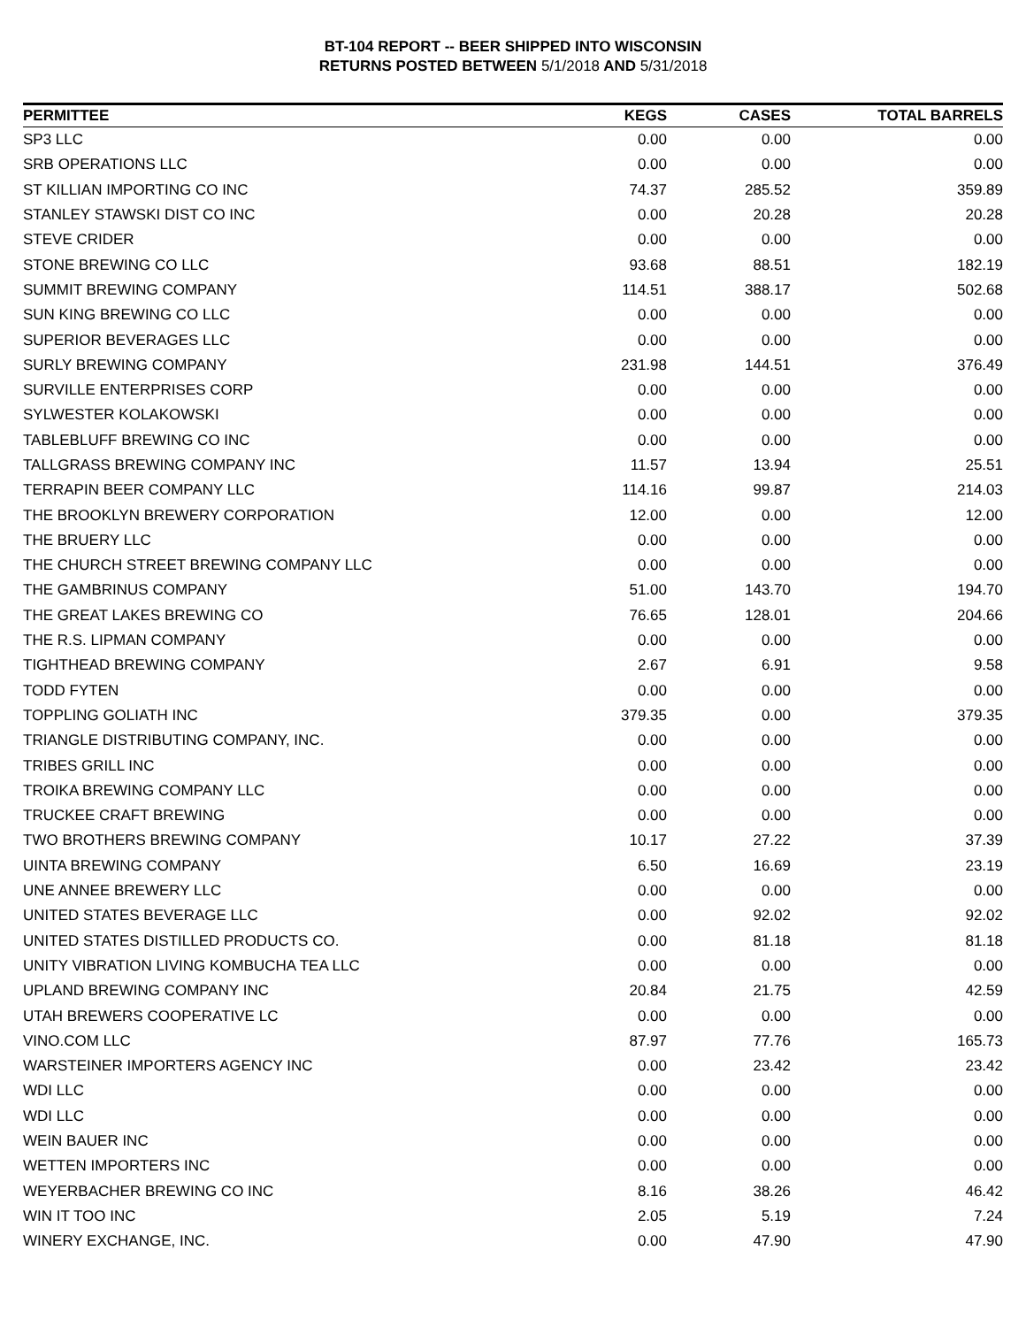BT-104 REPORT -- BEER SHIPPED INTO WISCONSIN
RETURNS POSTED BETWEEN 5/1/2018 AND 5/31/2018
| PERMITTEE | KEGS | CASES | TOTAL BARRELS |
| --- | --- | --- | --- |
| SP3 LLC | 0.00 | 0.00 | 0.00 |
| SRB OPERATIONS LLC | 0.00 | 0.00 | 0.00 |
| ST KILLIAN IMPORTING CO INC | 74.37 | 285.52 | 359.89 |
| STANLEY STAWSKI DIST CO INC | 0.00 | 20.28 | 20.28 |
| STEVE CRIDER | 0.00 | 0.00 | 0.00 |
| STONE BREWING CO LLC | 93.68 | 88.51 | 182.19 |
| SUMMIT BREWING COMPANY | 114.51 | 388.17 | 502.68 |
| SUN KING BREWING CO LLC | 0.00 | 0.00 | 0.00 |
| SUPERIOR BEVERAGES LLC | 0.00 | 0.00 | 0.00 |
| SURLY BREWING COMPANY | 231.98 | 144.51 | 376.49 |
| SURVILLE ENTERPRISES CORP | 0.00 | 0.00 | 0.00 |
| SYLWESTER KOLAKOWSKI | 0.00 | 0.00 | 0.00 |
| TABLEBLUFF BREWING CO INC | 0.00 | 0.00 | 0.00 |
| TALLGRASS BREWING COMPANY INC | 11.57 | 13.94 | 25.51 |
| TERRAPIN BEER COMPANY LLC | 114.16 | 99.87 | 214.03 |
| THE BROOKLYN BREWERY CORPORATION | 12.00 | 0.00 | 12.00 |
| THE BRUERY LLC | 0.00 | 0.00 | 0.00 |
| THE CHURCH STREET BREWING COMPANY LLC | 0.00 | 0.00 | 0.00 |
| THE GAMBRINUS COMPANY | 51.00 | 143.70 | 194.70 |
| THE GREAT LAKES BREWING CO | 76.65 | 128.01 | 204.66 |
| THE R.S. LIPMAN COMPANY | 0.00 | 0.00 | 0.00 |
| TIGHTHEAD BREWING COMPANY | 2.67 | 6.91 | 9.58 |
| TODD FYTEN | 0.00 | 0.00 | 0.00 |
| TOPPLING GOLIATH INC | 379.35 | 0.00 | 379.35 |
| TRIANGLE DISTRIBUTING COMPANY, INC. | 0.00 | 0.00 | 0.00 |
| TRIBES GRILL INC | 0.00 | 0.00 | 0.00 |
| TROIKA BREWING COMPANY LLC | 0.00 | 0.00 | 0.00 |
| TRUCKEE CRAFT BREWING | 0.00 | 0.00 | 0.00 |
| TWO BROTHERS BREWING COMPANY | 10.17 | 27.22 | 37.39 |
| UINTA BREWING COMPANY | 6.50 | 16.69 | 23.19 |
| UNE ANNEE BREWERY LLC | 0.00 | 0.00 | 0.00 |
| UNITED STATES BEVERAGE LLC | 0.00 | 92.02 | 92.02 |
| UNITED STATES DISTILLED PRODUCTS CO. | 0.00 | 81.18 | 81.18 |
| UNITY VIBRATION LIVING KOMBUCHA TEA LLC | 0.00 | 0.00 | 0.00 |
| UPLAND BREWING COMPANY INC | 20.84 | 21.75 | 42.59 |
| UTAH BREWERS COOPERATIVE LC | 0.00 | 0.00 | 0.00 |
| VINO.COM LLC | 87.97 | 77.76 | 165.73 |
| WARSTEINER IMPORTERS AGENCY INC | 0.00 | 23.42 | 23.42 |
| WDI LLC | 0.00 | 0.00 | 0.00 |
| WDI LLC | 0.00 | 0.00 | 0.00 |
| WEIN BAUER INC | 0.00 | 0.00 | 0.00 |
| WETTEN IMPORTERS INC | 0.00 | 0.00 | 0.00 |
| WEYERBACHER BREWING CO INC | 8.16 | 38.26 | 46.42 |
| WIN IT TOO INC | 2.05 | 5.19 | 7.24 |
| WINERY EXCHANGE, INC. | 0.00 | 47.90 | 47.90 |